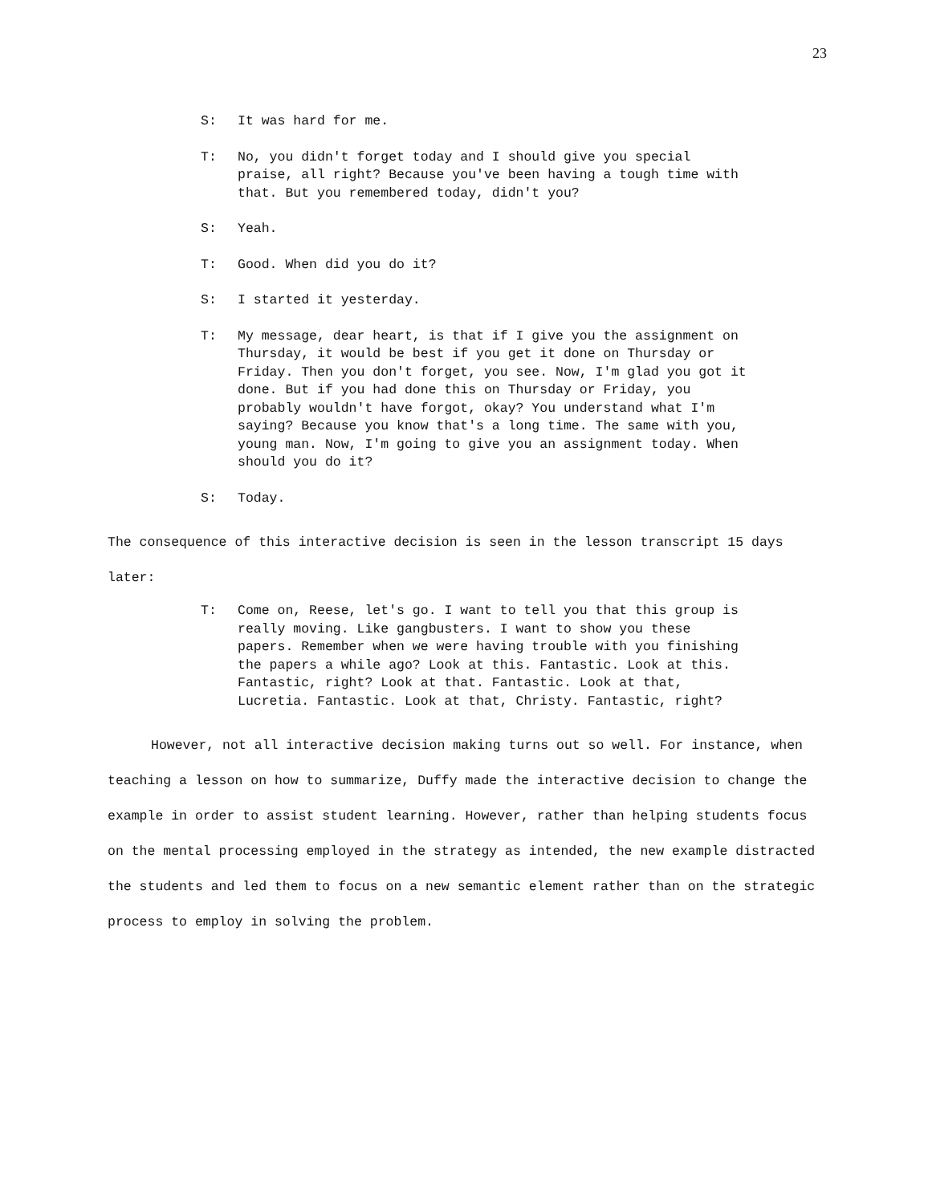23
S: It was hard for me.
T: No, you didn't forget today and I should give you special praise, all right? Because you've been having a tough time with that. But you remembered today, didn't you?
S: Yeah.
T: Good. When did you do it?
S: I started it yesterday.
T: My message, dear heart, is that if I give you the assignment on Thursday, it would be best if you get it done on Thursday or Friday. Then you don't forget, you see. Now, I'm glad you got it done. But if you had done this on Thursday or Friday, you probably wouldn't have forgot, okay? You understand what I'm saying? Because you know that's a long time. The same with you, young man. Now, I'm going to give you an assignment today. When should you do it?
S: Today.
The consequence of this interactive decision is seen in the lesson transcript 15 days later:
T: Come on, Reese, let's go. I want to tell you that this group is really moving. Like gangbusters. I want to show you these papers. Remember when we were having trouble with you finishing the papers a while ago? Look at this. Fantastic. Look at this. Fantastic, right? Look at that. Fantastic. Look at that, Lucretia. Fantastic. Look at that, Christy. Fantastic, right?
However, not all interactive decision making turns out so well. For instance, when teaching a lesson on how to summarize, Duffy made the interactive decision to change the example in order to assist student learning. However, rather than helping students focus on the mental processing employed in the strategy as intended, the new example distracted the students and led them to focus on a new semantic element rather than on the strategic process to employ in solving the problem.